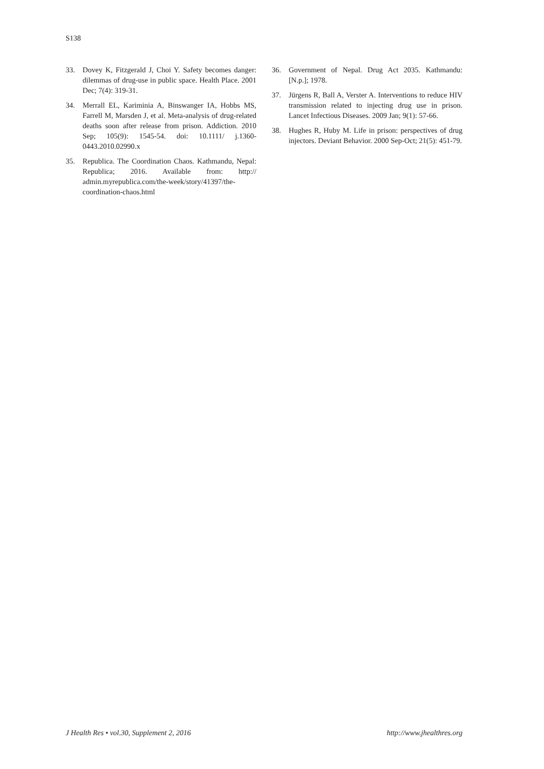S138
33. Dovey K, Fitzgerald J, Choi Y. Safety becomes danger: dilemmas of drug-use in public space. Health Place. 2001 Dec; 7(4): 319-31.
34. Merrall EL, Kariminia A, Binswanger IA, Hobbs MS, Farrell M, Marsden J, et al. Meta-analysis of drug-related deaths soon after release from prison. Addiction. 2010 Sep; 105(9): 1545-54. doi: 10.1111/ j.1360-0443.2010.02990.x
35. Republica. The Coordination Chaos. Kathmandu, Nepal: Republica; 2016. Available from: http:// admin.myrepublica.com/the-week/story/41397/the-coordination-chaos.html
36. Government of Nepal. Drug Act 2035. Kathmandu: [N.p.]; 1978.
37. Jürgens R, Ball A, Verster A. Interventions to reduce HIV transmission related to injecting drug use in prison. Lancet Infectious Diseases. 2009 Jan; 9(1): 57-66.
38. Hughes R, Huby M. Life in prison: perspectives of drug injectors. Deviant Behavior. 2000 Sep-Oct; 21(5): 451-79.
J Health Res • vol.30, Supplement 2, 2016 http://www.jhealthres.org